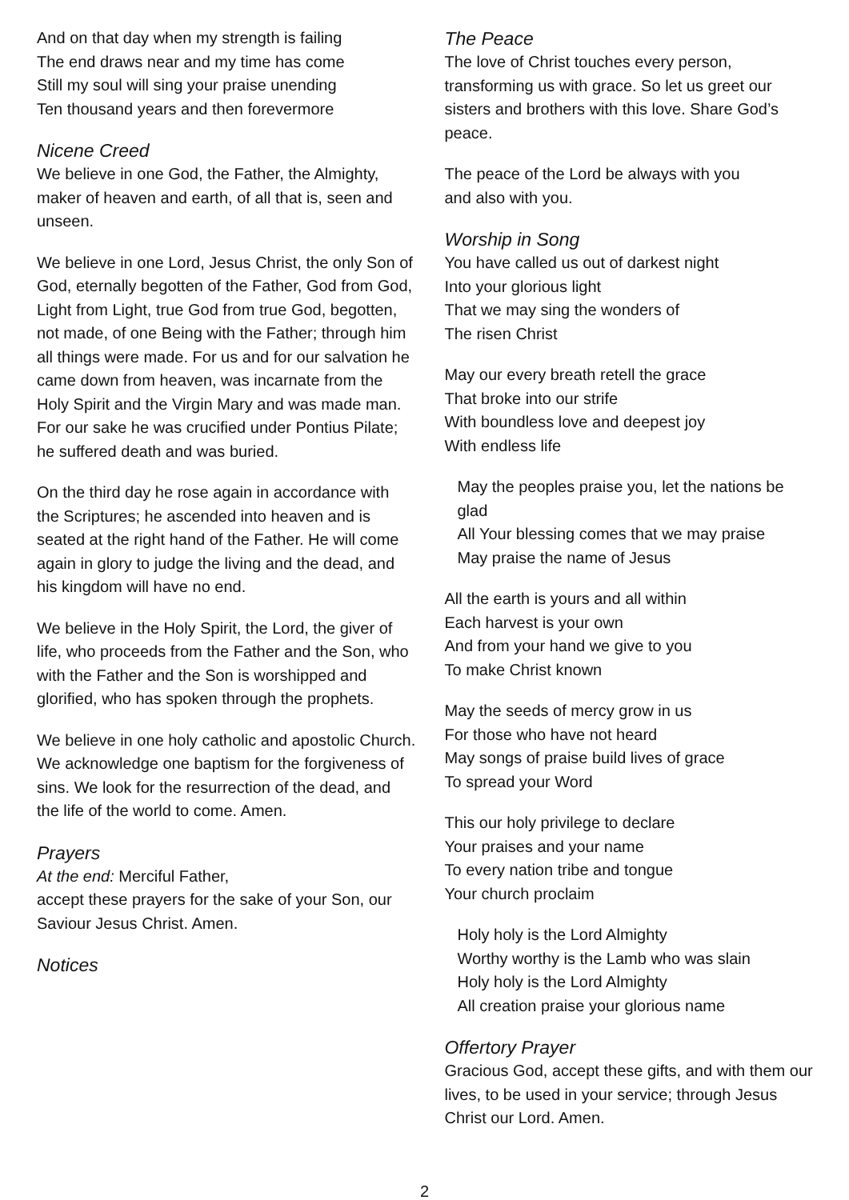And on that day when my strength is failing
The end draws near and my time has come
Still my soul will sing your praise unending
Ten thousand years and then forevermore
Nicene Creed
We believe in one God, the Father, the Almighty, maker of heaven and earth, of all that is, seen and unseen.
We believe in one Lord, Jesus Christ, the only Son of God, eternally begotten of the Father, God from God, Light from Light, true God from true God, begotten, not made, of one Being with the Father; through him all things were made. For us and for our salvation he came down from heaven, was incarnate from the Holy Spirit and the Virgin Mary and was made man. For our sake he was crucified under Pontius Pilate; he suffered death and was buried.
On the third day he rose again in accordance with the Scriptures; he ascended into heaven and is seated at the right hand of the Father. He will come again in glory to judge the living and the dead, and his kingdom will have no end.
We believe in the Holy Spirit, the Lord, the giver of life, who proceeds from the Father and the Son, who with the Father and the Son is worshipped and glorified, who has spoken through the prophets.
We believe in one holy catholic and apostolic Church. We acknowledge one baptism for the forgiveness of sins. We look for the resurrection of the dead, and the life of the world to come. Amen.
Prayers
At the end: Merciful Father,
accept these prayers for the sake of your Son, our Saviour Jesus Christ. Amen.
Notices
The Peace
The love of Christ touches every person, transforming us with grace. So let us greet our sisters and brothers with this love. Share God’s peace.
The peace of the Lord be always with you
and also with you.
Worship in Song
You have called us out of darkest night
Into your glorious light
That we may sing the wonders of
The risen Christ
May our every breath retell the grace
That broke into our strife
With boundless love and deepest joy
With endless life
May the peoples praise you, let the nations be glad
All Your blessing comes that we may praise
May praise the name of Jesus
All the earth is yours and all within
Each harvest is your own
And from your hand we give to you
To make Christ known
May the seeds of mercy grow in us
For those who have not heard
May songs of praise build lives of grace
To spread your Word
This our holy privilege to declare
Your praises and your name
To every nation tribe and tongue
Your church proclaim
Holy holy is the Lord Almighty
Worthy worthy is the Lamb who was slain
Holy holy is the Lord Almighty
All creation praise your glorious name
Offertory Prayer
Gracious God, accept these gifts, and with them our lives, to be used in your service; through Jesus Christ our Lord. Amen.
2